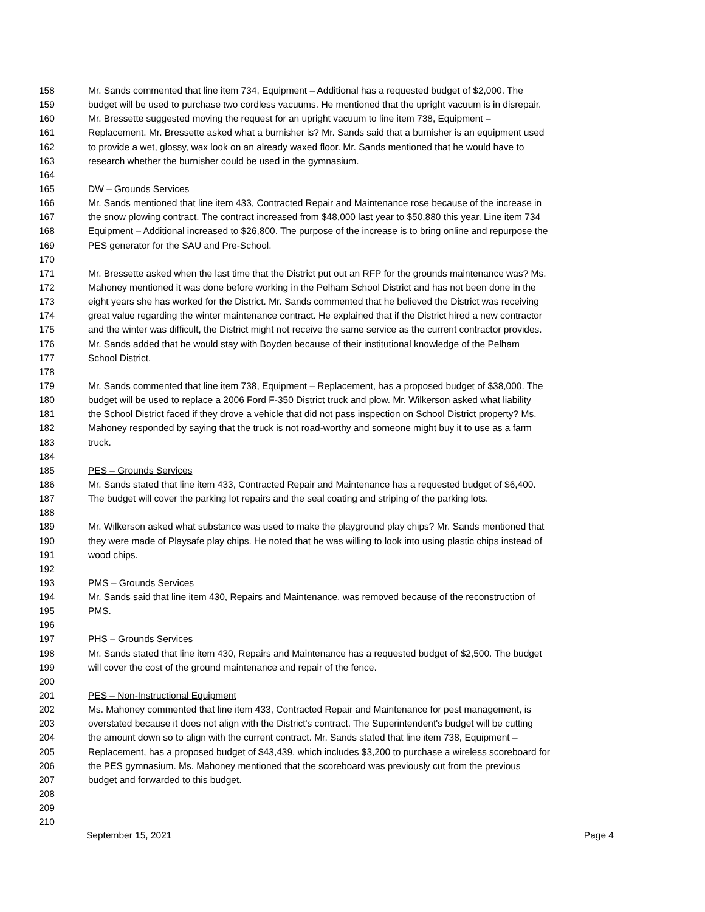158 Mr. Sands commented that line item 734, Equipment – Additional has a requested budget of $2,000. The
159 budget will be used to purchase two cordless vacuums. He mentioned that the upright vacuum is in disrepair.
160 Mr. Bressette suggested moving the request for an upright vacuum to line item 738, Equipment –
161 Replacement. Mr. Bressette asked what a burnisher is? Mr. Sands said that a burnisher is an equipment used
162 to provide a wet, glossy, wax look on an already waxed floor. Mr. Sands mentioned that he would have to
163 research whether the burnisher could be used in the gymnasium.
164
165 DW – Grounds Services
166 Mr. Sands mentioned that line item 433, Contracted Repair and Maintenance rose because of the increase in
167 the snow plowing contract. The contract increased from $48,000 last year to $50,880 this year. Line item 734
168 Equipment – Additional increased to $26,800. The purpose of the increase is to bring online and repurpose the
169 PES generator for the SAU and Pre-School.
170
171 Mr. Bressette asked when the last time that the District put out an RFP for the grounds maintenance was? Ms.
172 Mahoney mentioned it was done before working in the Pelham School District and has not been done in the
173 eight years she has worked for the District. Mr. Sands commented that he believed the District was receiving
174 great value regarding the winter maintenance contract. He explained that if the District hired a new contractor
175 and the winter was difficult, the District might not receive the same service as the current contractor provides.
176 Mr. Sands added that he would stay with Boyden because of their institutional knowledge of the Pelham
177 School District.
178
179 Mr. Sands commented that line item 738, Equipment – Replacement, has a proposed budget of $38,000. The
180 budget will be used to replace a 2006 Ford F-350 District truck and plow. Mr. Wilkerson asked what liability
181 the School District faced if they drove a vehicle that did not pass inspection on School District property? Ms.
182 Mahoney responded by saying that the truck is not road-worthy and someone might buy it to use as a farm
183 truck.
184
185 PES – Grounds Services
186 Mr. Sands stated that line item 433, Contracted Repair and Maintenance has a requested budget of $6,400.
187 The budget will cover the parking lot repairs and the seal coating and striping of the parking lots.
188
189 Mr. Wilkerson asked what substance was used to make the playground play chips? Mr. Sands mentioned that
190 they were made of Playsafe play chips. He noted that he was willing to look into using plastic chips instead of
191 wood chips.
192
193 PMS – Grounds Services
194 Mr. Sands said that line item 430, Repairs and Maintenance, was removed because of the reconstruction of
195 PMS.
196
197 PHS – Grounds Services
198 Mr. Sands stated that line item 430, Repairs and Maintenance has a requested budget of $2,500. The budget
199 will cover the cost of the ground maintenance and repair of the fence.
200
201 PES – Non-Instructional Equipment
202 Ms. Mahoney commented that line item 433, Contracted Repair and Maintenance for pest management, is
203 overstated because it does not align with the District's contract. The Superintendent's budget will be cutting
204 the amount down so to align with the current contract. Mr. Sands stated that line item 738, Equipment –
205 Replacement, has a proposed budget of $43,439, which includes $3,200 to purchase a wireless scoreboard for
206 the PES gymnasium. Ms. Mahoney mentioned that the scoreboard was previously cut from the previous
207 budget and forwarded to this budget.
208
209
210
September 15, 2021 Page 4